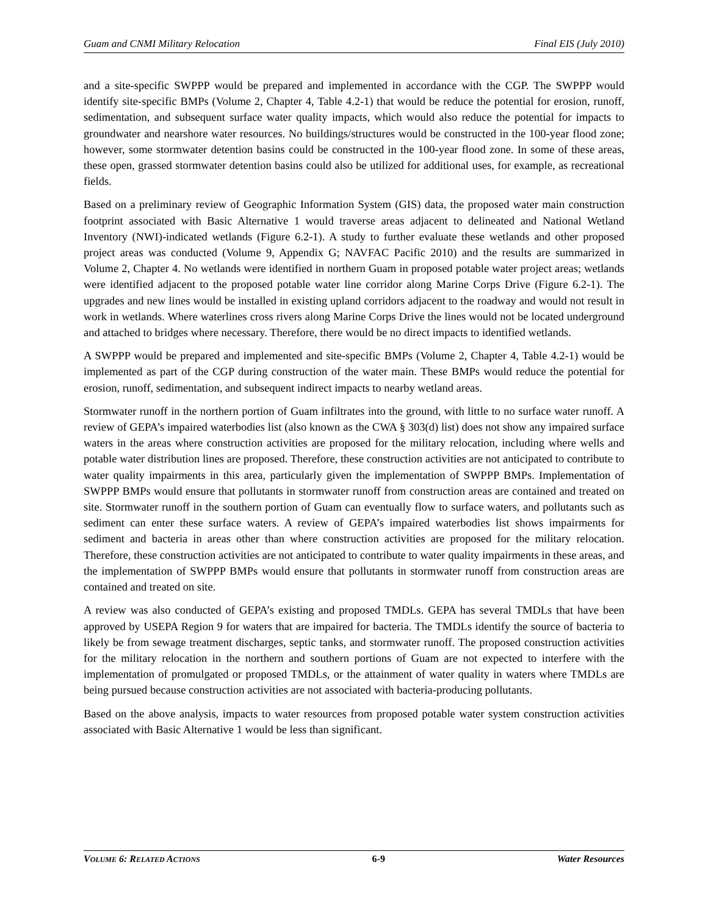Guam and CNMI Military Relocation Final EIS (July 2010)
and a site-specific SWPPP would be prepared and implemented in accordance with the CGP. The SWPPP would identify site-specific BMPs (Volume 2, Chapter 4, Table 4.2-1) that would be reduce the potential for erosion, runoff, sedimentation, and subsequent surface water quality impacts, which would also reduce the potential for impacts to groundwater and nearshore water resources. No buildings/structures would be constructed in the 100-year flood zone; however, some stormwater detention basins could be constructed in the 100-year flood zone. In some of these areas, these open, grassed stormwater detention basins could also be utilized for additional uses, for example, as recreational fields.
Based on a preliminary review of Geographic Information System (GIS) data, the proposed water main construction footprint associated with Basic Alternative 1 would traverse areas adjacent to delineated and National Wetland Inventory (NWI)-indicated wetlands (Figure 6.2-1). A study to further evaluate these wetlands and other proposed project areas was conducted (Volume 9, Appendix G; NAVFAC Pacific 2010) and the results are summarized in Volume 2, Chapter 4. No wetlands were identified in northern Guam in proposed potable water project areas; wetlands were identified adjacent to the proposed potable water line corridor along Marine Corps Drive (Figure 6.2-1). The upgrades and new lines would be installed in existing upland corridors adjacent to the roadway and would not result in work in wetlands. Where waterlines cross rivers along Marine Corps Drive the lines would not be located underground and attached to bridges where necessary. Therefore, there would be no direct impacts to identified wetlands.
A SWPPP would be prepared and implemented and site-specific BMPs (Volume 2, Chapter 4, Table 4.2-1) would be implemented as part of the CGP during construction of the water main. These BMPs would reduce the potential for erosion, runoff, sedimentation, and subsequent indirect impacts to nearby wetland areas.
Stormwater runoff in the northern portion of Guam infiltrates into the ground, with little to no surface water runoff. A review of GEPA’s impaired waterbodies list (also known as the CWA § 303(d) list) does not show any impaired surface waters in the areas where construction activities are proposed for the military relocation, including where wells and potable water distribution lines are proposed. Therefore, these construction activities are not anticipated to contribute to water quality impairments in this area, particularly given the implementation of SWPPP BMPs. Implementation of SWPPP BMPs would ensure that pollutants in stormwater runoff from construction areas are contained and treated on site. Stormwater runoff in the southern portion of Guam can eventually flow to surface waters, and pollutants such as sediment can enter these surface waters. A review of GEPA’s impaired waterbodies list shows impairments for sediment and bacteria in areas other than where construction activities are proposed for the military relocation. Therefore, these construction activities are not anticipated to contribute to water quality impairments in these areas, and the implementation of SWPPP BMPs would ensure that pollutants in stormwater runoff from construction areas are contained and treated on site.
A review was also conducted of GEPA’s existing and proposed TMDLs. GEPA has several TMDLs that have been approved by USEPA Region 9 for waters that are impaired for bacteria. The TMDLs identify the source of bacteria to likely be from sewage treatment discharges, septic tanks, and stormwater runoff. The proposed construction activities for the military relocation in the northern and southern portions of Guam are not expected to interfere with the implementation of promulgated or proposed TMDLs, or the attainment of water quality in waters where TMDLs are being pursued because construction activities are not associated with bacteria-producing pollutants.
Based on the above analysis, impacts to water resources from proposed potable water system construction activities associated with Basic Alternative 1 would be less than significant.
VOLUME 6: RELATED ACTIONS 6-9 Water Resources